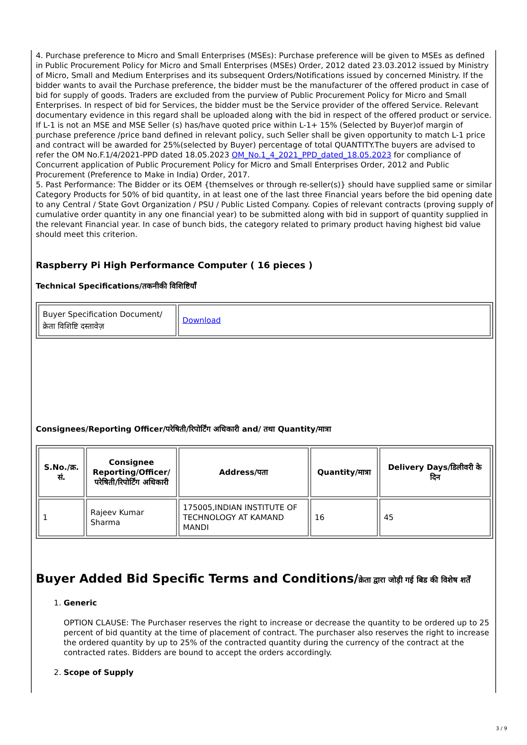4. Purchase preference to Micro and Small Enterprises (MSEs): Purchase preference will be given to MSEs as defined in Public Procurement Policy for Micro and Small Enterprises (MSEs) Order, 2012 dated 23.03.2012 issued by Ministry of Micro, Small and Medium Enterprises and its subsequent Orders/Notifications issued by concerned Ministry. If the bidder wants to avail the Purchase preference, the bidder must be the manufacturer of the offered product in case of bid for supply of goods. Traders are excluded from the purview of Public Procurement Policy for Micro and Small Enterprises. In respect of bid for Services, the bidder must be the Service provider of the offered Service. Relevant documentary evidence in this regard shall be uploaded along with the bid in respect of the offered product or service. If L-1 is not an MSE and MSE Seller (s) has/have quoted price within L-1+ 15% (Selected by Buyer)of margin of purchase preference /price band defined in relevant policy, such Seller shall be given opportunity to match L-1 price and contract will be awarded for 25%(selected by Buyer) percentage of total QUANTITY.The buyers are advised to refer the OM No.F.1/4/2021-PPD dated 18.05.2023 OM_No.1_4_2021_PPD_dated_18.05.2023 for compliance of Concurrent application of Public Procurement Policy for Micro and Small Enterprises Order, 2012 and Public Procurement (Preference to Make in India) Order, 2017.
5. Past Performance: The Bidder or its OEM {themselves or through re-seller(s)} should have supplied same or similar Category Products for 50% of bid quantity, in at least one of the last three Financial years before the bid opening date to any Central / State Govt Organization / PSU / Public Listed Company. Copies of relevant contracts (proving supply of cumulative order quantity in any one financial year) to be submitted along with bid in support of quantity supplied in the relevant Financial year. In case of bunch bids, the category related to primary product having highest bid value should meet this criterion.
Raspberry Pi High Performance Computer ( 16 pieces )
Technical Specifications/तकनीकी विशिष्टियाँ
| Buyer Specification Document/क्रेता विशिष्टि दस्तावेज़ | Download |
Consignees/Reporting Officer/परेषिती/रिपोर्टिंग अधिकारी and/ तथा Quantity/मात्रा
| S.No./क्र. सं. | Consignee Reporting/Officer/ परेषिती/रिपोर्टिंग अधिकारी | Address/पता | Quantity/मात्रा | Delivery Days/डिलीवरी के दिन |
| --- | --- | --- | --- | --- |
| 1 | Rajeev Kumar Sharma | 175005,INDIAN INSTITUTE OF TECHNOLOGY AT KAMAND MANDI | 16 | 45 |
Buyer Added Bid Specific Terms and Conditions/क्रेता द्वारा जोड़ी गई बिड की विशेष शर्तें
1. Generic
OPTION CLAUSE: The Purchaser reserves the right to increase or decrease the quantity to be ordered up to 25 percent of bid quantity at the time of placement of contract. The purchaser also reserves the right to increase the ordered quantity by up to 25% of the contracted quantity during the currency of the contract at the contracted rates. Bidders are bound to accept the orders accordingly.
2. Scope of Supply
3 / 9